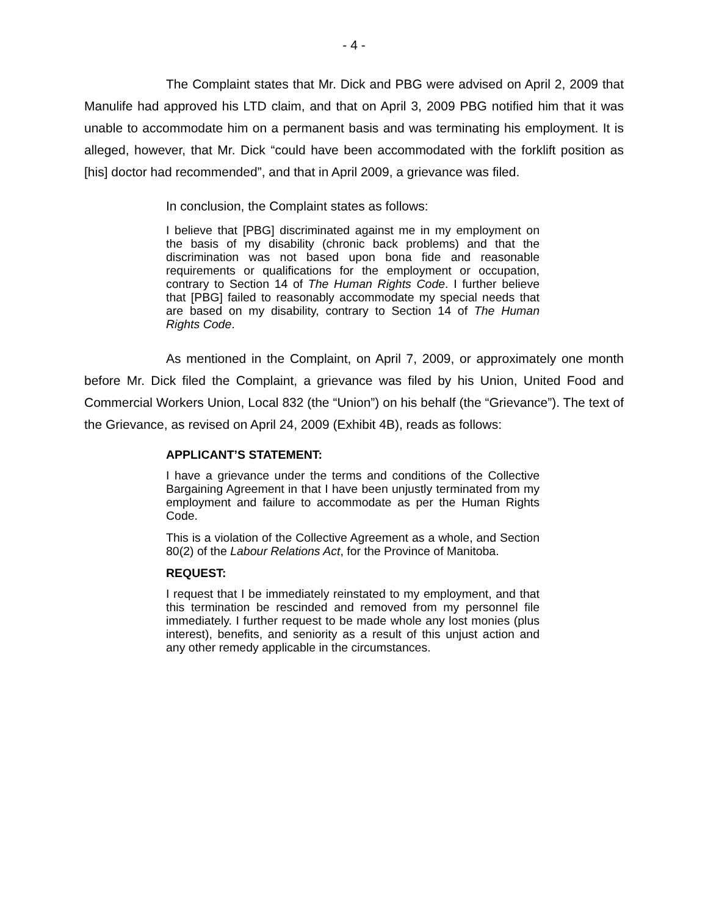- 4 -
The Complaint states that Mr. Dick and PBG were advised on April 2, 2009 that Manulife had approved his LTD claim, and that on April 3, 2009 PBG notified him that it was unable to accommodate him on a permanent basis and was terminating his employment. It is alleged, however, that Mr. Dick “could have been accommodated with the forklift position as [his] doctor had recommended”, and that in April 2009, a grievance was filed.
In conclusion, the Complaint states as follows:
I believe that [PBG] discriminated against me in my employment on the basis of my disability (chronic back problems) and that the discrimination was not based upon bona fide and reasonable requirements or qualifications for the employment or occupation, contrary to Section 14 of The Human Rights Code. I further believe that [PBG] failed to reasonably accommodate my special needs that are based on my disability, contrary to Section 14 of The Human Rights Code.
As mentioned in the Complaint, on April 7, 2009, or approximately one month before Mr. Dick filed the Complaint, a grievance was filed by his Union, United Food and Commercial Workers Union, Local 832 (the “Union”) on his behalf (the “Grievance”). The text of the Grievance, as revised on April 24, 2009 (Exhibit 4B), reads as follows:
APPLICANT’S STATEMENT:
I have a grievance under the terms and conditions of the Collective Bargaining Agreement in that I have been unjustly terminated from my employment and failure to accommodate as per the Human Rights Code.
This is a violation of the Collective Agreement as a whole, and Section 80(2) of the Labour Relations Act, for the Province of Manitoba.
REQUEST:
I request that I be immediately reinstated to my employment, and that this termination be rescinded and removed from my personnel file immediately. I further request to be made whole any lost monies (plus interest), benefits, and seniority as a result of this unjust action and any other remedy applicable in the circumstances.